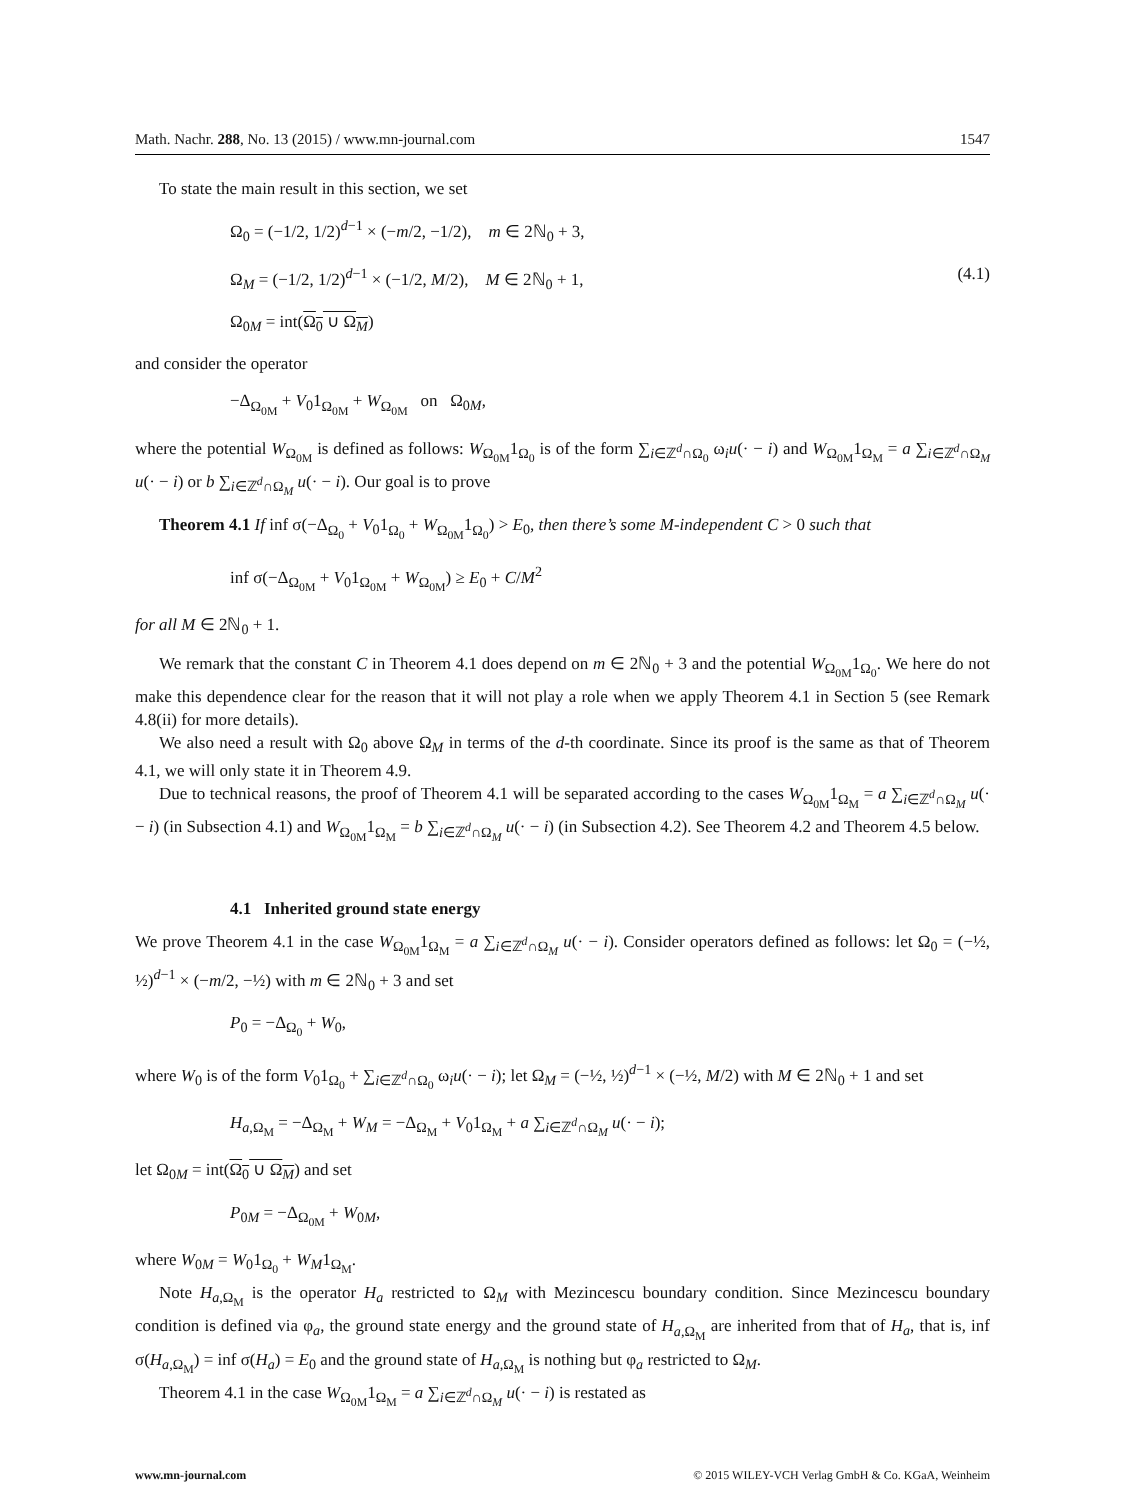Math. Nachr. 288, No. 13 (2015) / www.mn-journal.com 1547
To state the main result in this section, we set
Ω<sub>0</sub> = (−1/2, 1/2)<sup>d−1</sup> × (−m/2, −1/2), m ∈ 2ℕ<sub>0</sub> + 3,
Ω<sub>M</sub> = (−1/2, 1/2)<sup>d−1</sup> × (−1/2, M/2), M ∈ 2ℕ<sub>0</sub> + 1, (4.1)
Ω<sub>0M</sub> = int(Ω<sub>0</sub> ∪ Ω<sub>M</sub>)
and consider the operator
−Δ<sub>Ω<sub>0M</sub></sub> + V<sub>0</sub>1<sub>Ω<sub>0M</sub></sub> + W<sub>Ω<sub>0M</sub></sub> on Ω<sub>0M</sub>,
where the potential W<sub>Ω<sub>0M</sub></sub> is defined as follows: W<sub>Ω<sub>0M</sub></sub>1<sub>Ω<sub>0</sub></sub> is of the form ∑<sub>i∈ℤ<sup>d</sup>∩Ω<sub>0</sub></sub> ω<sub>i</sub>u(· − i) and W<sub>Ω<sub>0M</sub></sub>1<sub>Ω<sub>M</sub></sub> = a ∑<sub>i∈ℤ<sup>d</sup>∩Ω<sub>M</sub></sub> u(· − i) or b ∑<sub>i∈ℤ<sup>d</sup>∩Ω<sub>M</sub></sub> u(· − i). Our goal is to prove
Theorem 4.1 If inf σ(−Δ<sub>Ω<sub>0</sub></sub> + V<sub>0</sub>1<sub>Ω<sub>0</sub></sub> + W<sub>Ω<sub>0M</sub></sub>1<sub>Ω<sub>0</sub></sub>) > E<sub>0</sub>, then there’s some M-independent C > 0 such that
inf σ(−Δ<sub>Ω<sub>0M</sub></sub> + V<sub>0</sub>1<sub>Ω<sub>0M</sub></sub> + W<sub>Ω<sub>0M</sub></sub>) ≥ E<sub>0</sub> + C/M<sup>2</sup>
for all M ∈ 2ℕ<sub>0</sub> + 1.
We remark that the constant C in Theorem 4.1 does depend on m ∈ 2ℕ<sub>0</sub> + 3 and the potential W<sub>Ω<sub>0M</sub></sub>1<sub>Ω<sub>0</sub></sub>. We here do not make this dependence clear for the reason that it will not play a role when we apply Theorem 4.1 in Section 5 (see Remark 4.8(ii) for more details).
We also need a result with Ω<sub>0</sub> above Ω<sub>M</sub> in terms of the d-th coordinate. Since its proof is the same as that of Theorem 4.1, we will only state it in Theorem 4.9.
Due to technical reasons, the proof of Theorem 4.1 will be separated according to the cases W<sub>Ω<sub>0M</sub></sub>1<sub>Ω<sub>M</sub></sub> = a ∑<sub>i∈ℤ<sup>d</sup>∩Ω<sub>M</sub></sub> u(· − i) (in Subsection 4.1) and W<sub>Ω<sub>0M</sub></sub>1<sub>Ω<sub>M</sub></sub> = b ∑<sub>i∈ℤ<sup>d</sup>∩Ω<sub>M</sub></sub> u(· − i) (in Subsection 4.2). See Theorem 4.2 and Theorem 4.5 below.
4.1 Inherited ground state energy
We prove Theorem 4.1 in the case W<sub>Ω<sub>0M</sub></sub>1<sub>Ω<sub>M</sub></sub> = a ∑<sub>i∈ℤ<sup>d</sup>∩Ω<sub>M</sub></sub> u(· − i). Consider operators defined as follows: let Ω<sub>0</sub> = (−½, ½)<sup>d−1</sup> × (−m/2, −½) with m ∈ 2ℕ<sub>0</sub> + 3 and set
P<sub>0</sub> = −Δ<sub>Ω<sub>0</sub></sub> + W<sub>0</sub>,
where W<sub>0</sub> is of the form V<sub>0</sub>1<sub>Ω<sub>0</sub></sub> + ∑<sub>i∈ℤ<sup>d</sup>∩Ω<sub>0</sub></sub> ω<sub>i</sub>u(· − i); let Ω<sub>M</sub> = (−½, ½)<sup>d−1</sup> × (−½, M/2) with M ∈ 2ℕ<sub>0</sub> + 1 and set
H<sub>a,Ω<sub>M</sub></sub> = −Δ<sub>Ω<sub>M</sub></sub> + W<sub>M</sub> = −Δ<sub>Ω<sub>M</sub></sub> + V<sub>0</sub>1<sub>Ω<sub>M</sub></sub> + a ∑<sub>i∈ℤ<sup>d</sup>∩Ω<sub>M</sub></sub> u(· − i);
let Ω<sub>0M</sub> = int(Ω<sub>0</sub> ∪ Ω<sub>M</sub>) and set
P<sub>0M</sub> = −Δ<sub>Ω<sub>0M</sub></sub> + W<sub>0M</sub>,
where W<sub>0M</sub> = W<sub>0</sub>1<sub>Ω<sub>0</sub></sub> + W<sub>M</sub>1<sub>Ω<sub>M</sub></sub>.
Note H<sub>a,Ω<sub>M</sub></sub> is the operator H<sub>a</sub> restricted to Ω<sub>M</sub> with Mezincescu boundary condition. Since Mezincescu boundary condition is defined via φ<sub>a</sub>, the ground state energy and the ground state of H<sub>a,Ω<sub>M</sub></sub> are inherited from that of H<sub>a</sub>, that is, inf σ(H<sub>a,Ω<sub>M</sub></sub>) = inf σ(H<sub>a</sub>) = E<sub>0</sub> and the ground state of H<sub>a,Ω<sub>M</sub></sub> is nothing but φ<sub>a</sub> restricted to Ω<sub>M</sub>.
Theorem 4.1 in the case W<sub>Ω<sub>0M</sub></sub>1<sub>Ω<sub>M</sub></sub> = a ∑<sub>i∈ℤ<sup>d</sup>∩Ω<sub>M</sub></sub> u(· − i) is restated as
www.mn-journal.com © 2015 WILEY-VCH Verlag GmbH & Co. KGaA, Weinheim